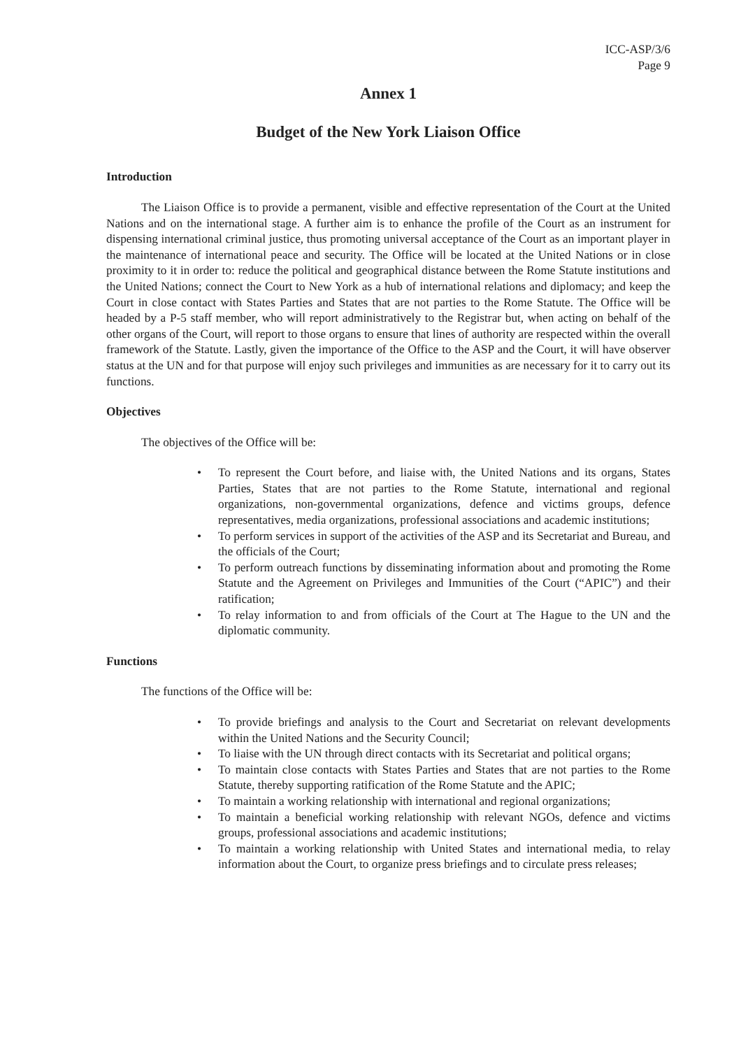ICC-ASP/3/6
Page 9
Annex 1
Budget of the New York Liaison Office
Introduction
The Liaison Office is to provide a permanent, visible and effective representation of the Court at the United Nations and on the international stage. A further aim is to enhance the profile of the Court as an instrument for dispensing international criminal justice, thus promoting universal acceptance of the Court as an important player in the maintenance of international peace and security. The Office will be located at the United Nations or in close proximity to it in order to: reduce the political and geographical distance between the Rome Statute institutions and the United Nations; connect the Court to New York as a hub of international relations and diplomacy; and keep the Court in close contact with States Parties and States that are not parties to the Rome Statute. The Office will be headed by a P-5 staff member, who will report administratively to the Registrar but, when acting on behalf of the other organs of the Court, will report to those organs to ensure that lines of authority are respected within the overall framework of the Statute. Lastly, given the importance of the Office to the ASP and the Court, it will have observer status at the UN and for that purpose will enjoy such privileges and immunities as are necessary for it to carry out its functions.
Objectives
The objectives of the Office will be:
• To represent the Court before, and liaise with, the United Nations and its organs, States Parties, States that are not parties to the Rome Statute, international and regional organizations, non-governmental organizations, defence and victims groups, defence representatives, media organizations, professional associations and academic institutions;
• To perform services in support of the activities of the ASP and its Secretariat and Bureau, and the officials of the Court;
• To perform outreach functions by disseminating information about and promoting the Rome Statute and the Agreement on Privileges and Immunities of the Court (“APIC”) and their ratification;
• To relay information to and from officials of the Court at The Hague to the UN and the diplomatic community.
Functions
The functions of the Office will be:
• To provide briefings and analysis to the Court and Secretariat on relevant developments within the United Nations and the Security Council;
• To liaise with the UN through direct contacts with its Secretariat and political organs;
• To maintain close contacts with States Parties and States that are not parties to the Rome Statute, thereby supporting ratification of the Rome Statute and the APIC;
• To maintain a working relationship with international and regional organizations;
• To maintain a beneficial working relationship with relevant NGOs, defence and victims groups, professional associations and academic institutions;
• To maintain a working relationship with United States and international media, to relay information about the Court, to organize press briefings and to circulate press releases;